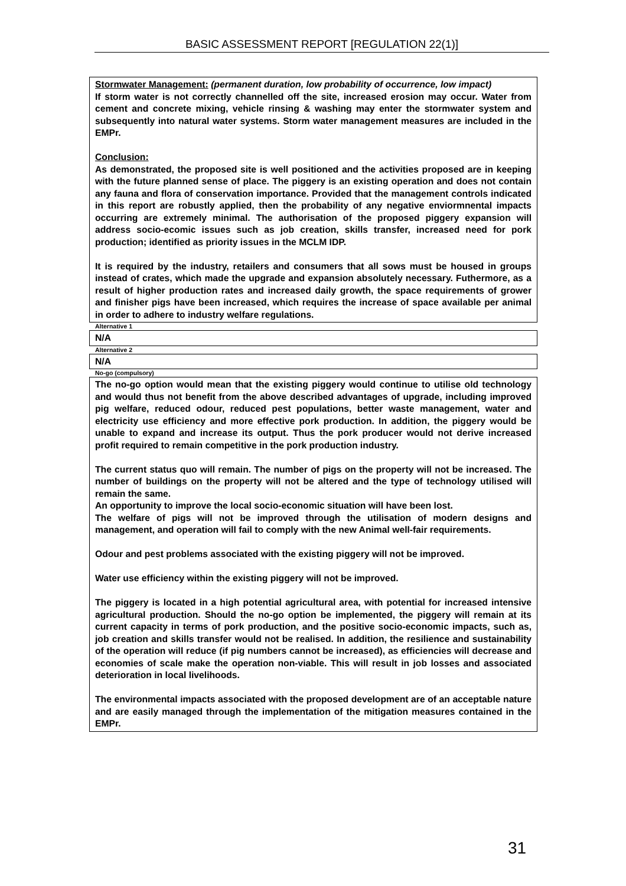BASIC ASSESSMENT REPORT [REGULATION 22(1)]
Stormwater Management: (permanent duration, low probability of occurrence, low impact)
If storm water is not correctly channelled off the site, increased erosion may occur. Water from cement and concrete mixing, vehicle rinsing & washing may enter the stormwater system and subsequently into natural water systems. Storm water management measures are included in the EMPr.
Conclusion:
As demonstrated, the proposed site is well positioned and the activities proposed are in keeping with the future planned sense of place. The piggery is an existing operation and does not contain any fauna and flora of conservation importance. Provided that the management controls indicated in this report are robustly applied, then the probability of any negative enviormnental impacts occurring are extremely minimal. The authorisation of the proposed piggery expansion will address socio-ecomic issues such as job creation, skills transfer, increased need for pork production; identified as priority issues in the MCLM IDP.
It is required by the industry, retailers and consumers that all sows must be housed in groups instead of crates, which made the upgrade and expansion absolutely necessary. Futhermore, as a result of higher production rates and increased daily growth, the space requirements of grower and finisher pigs have been increased, which requires the increase of space available per animal in order to adhere to industry welfare regulations.
Alternative 1
N/A
Alternative 2
N/A
No-go (compulsory)
The no-go option would mean that the existing piggery would continue to utilise old technology and would thus not benefit from the above described advantages of upgrade, including improved pig welfare, reduced odour, reduced pest populations, better waste management, water and electricity use efficiency and more effective pork production. In addition, the piggery would be unable to expand and increase its output. Thus the pork producer would not derive increased profit required to remain competitive in the pork production industry.
The current status quo will remain. The number of pigs on the property will not be increased. The number of buildings on the property will not be altered and the type of technology utilised will remain the same.
An opportunity to improve the local socio-economic situation will have been lost.
The welfare of pigs will not be improved through the utilisation of modern designs and management, and operation will fail to comply with the new Animal well-fair requirements.
Odour and pest problems associated with the existing piggery will not be improved.
Water use efficiency within the existing piggery will not be improved.
The piggery is located in a high potential agricultural area, with potential for increased intensive agricultural production. Should the no-go option be implemented, the piggery will remain at its current capacity in terms of pork production, and the positive socio-economic impacts, such as, job creation and skills transfer would not be realised. In addition, the resilience and sustainability of the operation will reduce (if pig numbers cannot be increased), as efficiencies will decrease and economies of scale make the operation non-viable. This will result in job losses and associated deterioration in local livelihoods.
The environmental impacts associated with the proposed development are of an acceptable nature and are easily managed through the implementation of the mitigation measures contained in the EMPr.
31